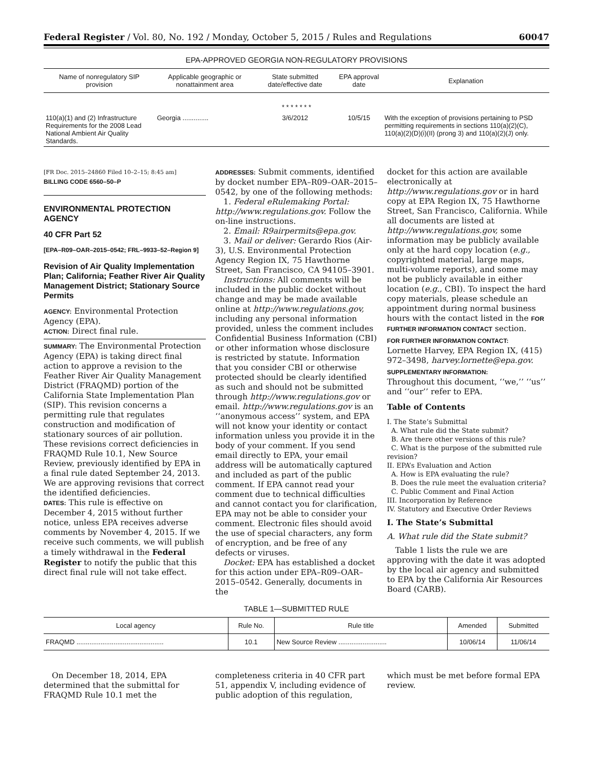Federal Register / Vol. 80, No. 192 / Monday, October 5, 2015 / Rules and Regulations 60047
EPA-APPROVED GEORGIA NON-REGULATORY PROVISIONS
| Name of nonregulatory SIP provision | Applicable geographic or nonattainment area | State submitted date/effective date | EPA approval date | Explanation |
| --- | --- | --- | --- | --- |
| * * * * * * * | | | | |
| 110(a)(1) and (2) Infrastructure Requirements for the 2008 Lead National Ambient Air Quality Standards. | Georgia .............. | 3/6/2012 | 10/5/15 | With the exception of provisions pertaining to PSD permitting requirements in sections 110(a)(2)(C), 110(a)(2)(D)(i)(II) (prong 3) and 110(a)(2)(J) only. |
[FR Doc. 2015–24860 Filed 10–2–15; 8:45 am]
BILLING CODE 6560–50–P
ENVIRONMENTAL PROTECTION AGENCY
40 CFR Part 52
[EPA–R09–OAR–2015–0542; FRL–9933–52–Region 9]
Revision of Air Quality Implementation Plan; California; Feather River Air Quality Management District; Stationary Source Permits
AGENCY: Environmental Protection Agency (EPA).
ACTION: Direct final rule.
SUMMARY: The Environmental Protection Agency (EPA) is taking direct final action to approve a revision to the Feather River Air Quality Management District (FRAQMD) portion of the California State Implementation Plan (SIP). This revision concerns a permitting rule that regulates construction and modification of stationary sources of air pollution. These revisions correct deficiencies in FRAQMD Rule 10.1, New Source Review, previously identified by EPA in a final rule dated September 24, 2013. We are approving revisions that correct the identified deficiencies.
DATES: This rule is effective on December 4, 2015 without further notice, unless EPA receives adverse comments by November 4, 2015. If we receive such comments, we will publish a timely withdrawal in the Federal Register to notify the public that this direct final rule will not take effect.
ADDRESSES: Submit comments, identified by docket number EPA–R09–OAR–2015–0542, by one of the following methods:
1. Federal eRulemaking Portal: http://www.regulations.gov. Follow the on-line instructions.
2. Email: R9airpermits@epa.gov.
3. Mail or deliver: Gerardo Rios (Air-3), U.S. Environmental Protection Agency Region IX, 75 Hawthorne Street, San Francisco, CA 94105–3901.
Instructions: All comments will be included in the public docket without change and may be made available online at http://www.regulations.gov, including any personal information provided, unless the comment includes Confidential Business Information (CBI) or other information whose disclosure is restricted by statute. Information that you consider CBI or otherwise protected should be clearly identified as such and should not be submitted through http://www.regulations.gov or email. http://www.regulations.gov is an ‘‘anonymous access’’ system, and EPA will not know your identity or contact information unless you provide it in the body of your comment. If you send email directly to EPA, your email address will be automatically captured and included as part of the public comment. If EPA cannot read your comment due to technical difficulties and cannot contact you for clarification, EPA may not be able to consider your comment. Electronic files should avoid the use of special characters, any form of encryption, and be free of any defects or viruses.
Docket: EPA has established a docket for this action under EPA–R09–OAR–2015–0542. Generally, documents in the
docket for this action are available electronically at http://www.regulations.gov or in hard copy at EPA Region IX, 75 Hawthorne Street, San Francisco, California. While all documents are listed at http://www.regulations.gov, some information may be publicly available only at the hard copy location (e.g., copyrighted material, large maps, multi-volume reports), and some may not be publicly available in either location (e.g., CBI). To inspect the hard copy materials, please schedule an appointment during normal business hours with the contact listed in the FOR FURTHER INFORMATION CONTACT section.
FOR FURTHER INFORMATION CONTACT:
Lornette Harvey, EPA Region IX, (415) 972–3498, harvey.lornette@epa.gov.
SUPPLEMENTARY INFORMATION:
Throughout this document, ‘‘we,’’ ‘‘us’’ and ‘‘our’’ refer to EPA.
Table of Contents
I. The State’s Submittal
A. What rule did the State submit?
B. Are there other versions of this rule?
C. What is the purpose of the submitted rule revision?
II. EPA’s Evaluation and Action
A. How is EPA evaluating the rule?
B. Does the rule meet the evaluation criteria?
C. Public Comment and Final Action
III. Incorporation by Reference
IV. Statutory and Executive Order Reviews
I. The State’s Submittal
A. What rule did the State submit?
Table 1 lists the rule we are approving with the date it was adopted by the local air agency and submitted to EPA by the California Air Resources Board (CARB).
TABLE 1—SUBMITTED RULE
| Local agency | Rule No. | Rule title | Amended | Submitted |
| --- | --- | --- | --- | --- |
| FRAQMD ............................................... | 10.1 | New Source Review .......................... | 10/06/14 | 11/06/14 |
On December 18, 2014, EPA determined that the submittal for FRAQMD Rule 10.1 met the
completeness criteria in 40 CFR part 51, appendix V, including evidence of public adoption of this regulation,
which must be met before formal EPA review.